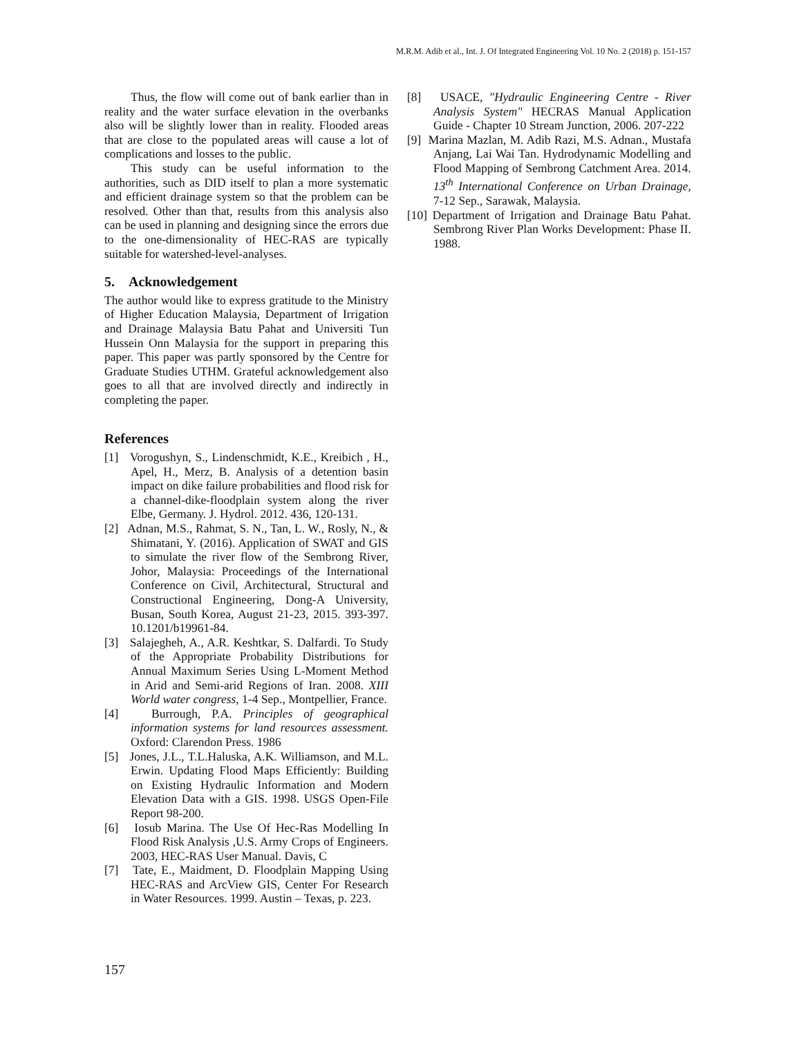M.R.M. Adib et al., Int. J. Of Integrated Engineering Vol. 10 No. 2 (2018) p. 151-157
Thus, the flow will come out of bank earlier than in reality and the water surface elevation in the overbanks also will be slightly lower than in reality. Flooded areas that are close to the populated areas will cause a lot of complications and losses to the public.
This study can be useful information to the authorities, such as DID itself to plan a more systematic and efficient drainage system so that the problem can be resolved. Other than that, results from this analysis also can be used in planning and designing since the errors due to the one-dimensionality of HEC-RAS are typically suitable for watershed-level-analyses.
5. Acknowledgement
The author would like to express gratitude to the Ministry of Higher Education Malaysia, Department of Irrigation and Drainage Malaysia Batu Pahat and Universiti Tun Hussein Onn Malaysia for the support in preparing this paper. This paper was partly sponsored by the Centre for Graduate Studies UTHM. Grateful acknowledgement also goes to all that are involved directly and indirectly in completing the paper.
References
[1] Vorogushyn, S., Lindenschmidt, K.E., Kreibich , H., Apel, H., Merz, B. Analysis of a detention basin impact on dike failure probabilities and flood risk for a channel-dike-floodplain system along the river Elbe, Germany. J. Hydrol. 2012. 436, 120-131.
[2] Adnan, M.S., Rahmat, S. N., Tan, L. W., Rosly, N., & Shimatani, Y. (2016). Application of SWAT and GIS to simulate the river flow of the Sembrong River, Johor, Malaysia: Proceedings of the International Conference on Civil, Architectural, Structural and Constructional Engineering, Dong-A University, Busan, South Korea, August 21-23, 2015. 393-397. 10.1201/b19961-84.
[3] Salajegheh, A., A.R. Keshtkar, S. Dalfardi. To Study of the Appropriate Probability Distributions for Annual Maximum Series Using L-Moment Method in Arid and Semi-arid Regions of Iran. 2008. XIII World water congress, 1-4 Sep., Montpellier, France.
[4] Burrough, P.A. Principles of geographical information systems for land resources assessment. Oxford: Clarendon Press. 1986
[5] Jones, J.L., T.L.Haluska, A.K. Williamson, and M.L. Erwin. Updating Flood Maps Efficiently: Building on Existing Hydraulic Information and Modern Elevation Data with a GIS. 1998. USGS Open-File Report 98-200.
[6] Iosub Marina. The Use Of Hec-Ras Modelling In Flood Risk Analysis ,U.S. Army Crops of Engineers. 2003, HEC-RAS User Manual. Davis, C
[7] Tate, E., Maidment, D. Floodplain Mapping Using HEC-RAS and ArcView GIS, Center For Research in Water Resources. 1999. Austin – Texas, p. 223.
[8] USACE, "Hydraulic Engineering Centre - River Analysis System" HECRAS Manual Application Guide - Chapter 10 Stream Junction, 2006. 207-222
[9] Marina Mazlan, M. Adib Razi, M.S. Adnan., Mustafa Anjang, Lai Wai Tan. Hydrodynamic Modelling and Flood Mapping of Sembrong Catchment Area. 2014. 13<sup>th</sup> International Conference on Urban Drainage, 7-12 Sep., Sarawak, Malaysia.
[10] Department of Irrigation and Drainage Batu Pahat. Sembrong River Plan Works Development: Phase II. 1988.
157